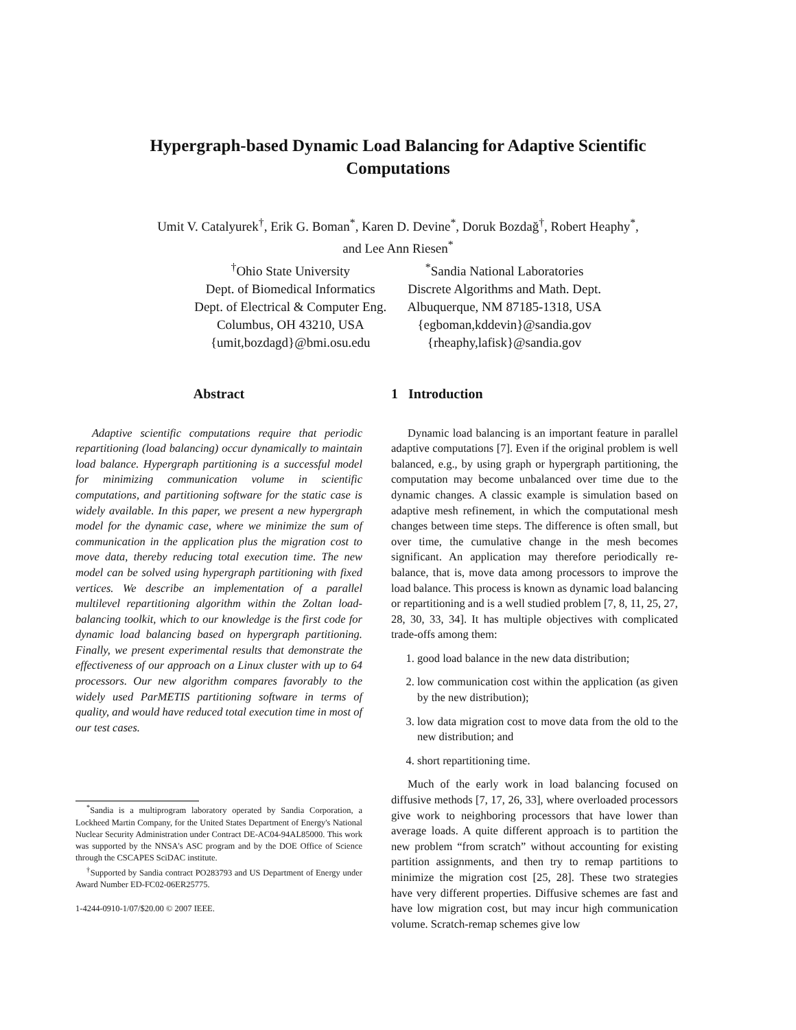Hypergraph-based Dynamic Load Balancing for Adaptive Scientific
Computations
Umit V. Catalyurek<sup>†</sup>, Erik G. Boman<sup>*</sup>, Karen D. Devine<sup>*</sup>, Doruk Bozdağ<sup>†</sup>, Robert Heaphy<sup>*</sup>,
and Lee Ann Riesen<sup>*</sup>
<sup>†</sup> Ohio State University
Dept. of Biomedical Informatics
Dept. of Electrical & Computer Eng.
Columbus, OH 43210, USA
{umit,bozdagd}@bmi.osu.edu
<sup>*</sup> Sandia National Laboratories
Discrete Algorithms and Math. Dept.
Albuquerque, NM 87185-1318, USA
{egboman,kddevin}@sandia.gov
{rheaphy,lafisk}@sandia.gov
Abstract
Adaptive scientific computations require that periodic repartitioning (load balancing) occur dynamically to maintain load balance. Hypergraph partitioning is a successful model for minimizing communication volume in scientific computations, and partitioning software for the static case is widely available. In this paper, we present a new hypergraph model for the dynamic case, where we minimize the sum of communication in the application plus the migration cost to move data, thereby reducing total execution time. The new model can be solved using hypergraph partitioning with fixed vertices. We describe an implementation of a parallel multilevel repartitioning algorithm within the Zoltan load-balancing toolkit, which to our knowledge is the first code for dynamic load balancing based on hypergraph partitioning. Finally, we present experimental results that demonstrate the effectiveness of our approach on a Linux cluster with up to 64 processors. Our new algorithm compares favorably to the widely used ParMETIS partitioning software in terms of quality, and would have reduced total execution time in most of our test cases.
<sup>*</sup> Sandia is a multiprogram laboratory operated by Sandia Corporation, a Lockheed Martin Company, for the United States Department of Energy's National Nuclear Security Administration under Contract DE-AC04-94AL85000. This work was supported by the NNSA's ASC program and by the DOE Office of Science through the CSCAPES SciDAC institute.
<sup>†</sup> Supported by Sandia contract PO283793 and US Department of Energy under Award Number ED-FC02-06ER25775.
1-4244-0910-1/07/$20.00 © 2007 IEEE.
1 Introduction
Dynamic load balancing is an important feature in parallel adaptive computations [7]. Even if the original problem is well balanced, e.g., by using graph or hypergraph partitioning, the computation may become unbalanced over time due to the dynamic changes. A classic example is simulation based on adaptive mesh refinement, in which the computational mesh changes between time steps. The difference is often small, but over time, the cumulative change in the mesh becomes significant. An application may therefore periodically re-balance, that is, move data among processors to improve the load balance. This process is known as dynamic load balancing or repartitioning and is a well studied problem [7, 8, 11, 25, 27, 28, 30, 33, 34]. It has multiple objectives with complicated trade-offs among them:
1. good load balance in the new data distribution;
2. low communication cost within the application (as given by the new distribution);
3. low data migration cost to move data from the old to the new distribution; and
4. short repartitioning time.
Much of the early work in load balancing focused on diffusive methods [7, 17, 26, 33], where overloaded processors give work to neighboring processors that have lower than average loads. A quite different approach is to partition the new problem “from scratch” without accounting for existing partition assignments, and then try to remap partitions to minimize the migration cost [25, 28]. These two strategies have very different properties. Diffusive schemes are fast and have low migration cost, but may incur high communication volume. Scratch-remap schemes give low